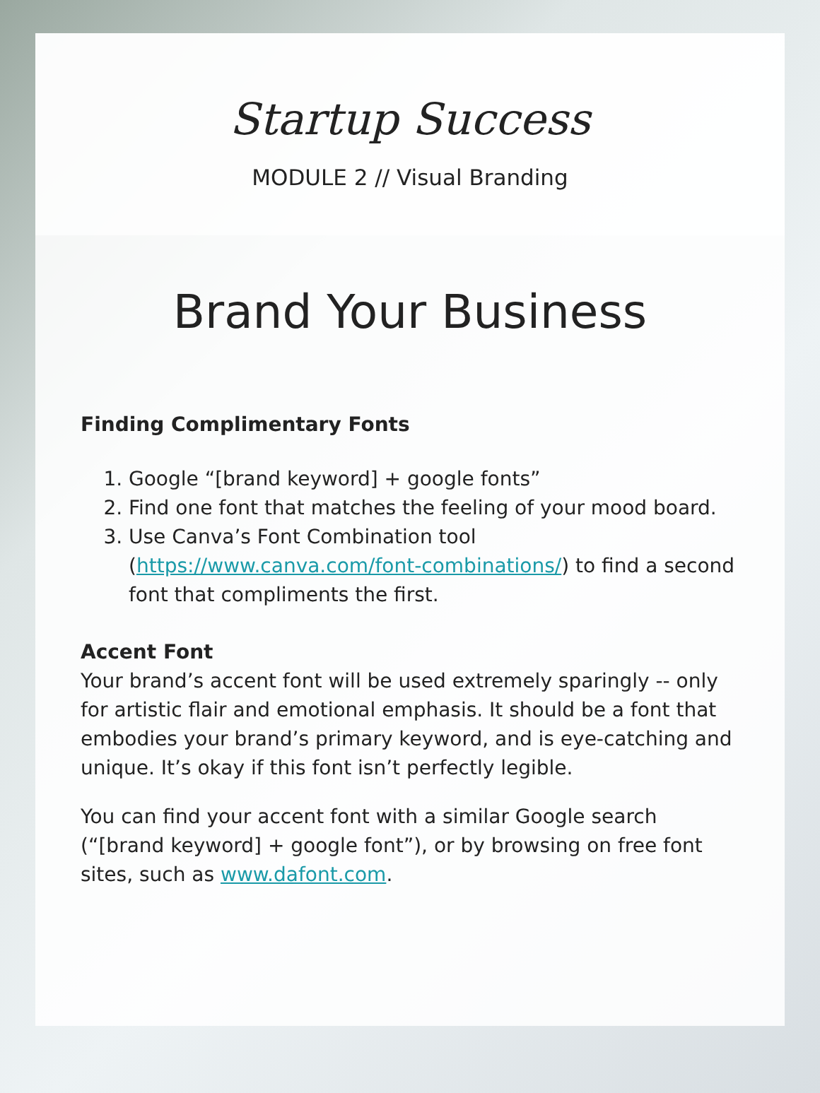Startup Success
MODULE 2 // Visual Branding
Brand Your Business
Finding Complimentary Fonts
1. Google “[brand keyword] + google fonts”
2. Find one font that matches the feeling of your mood board.
3. Use Canva’s Font Combination tool (https://www.canva.com/font-combinations/) to find a second font that compliments the first.
Accent Font
Your brand’s accent font will be used extremely sparingly -- only for artistic flair and emotional emphasis. It should be a font that embodies your brand’s primary keyword, and is eye-catching and unique. It’s okay if this font isn’t perfectly legible.
You can find your accent font with a similar Google search (“[brand keyword] + google font”), or by browsing on free font sites, such as www.dafont.com.